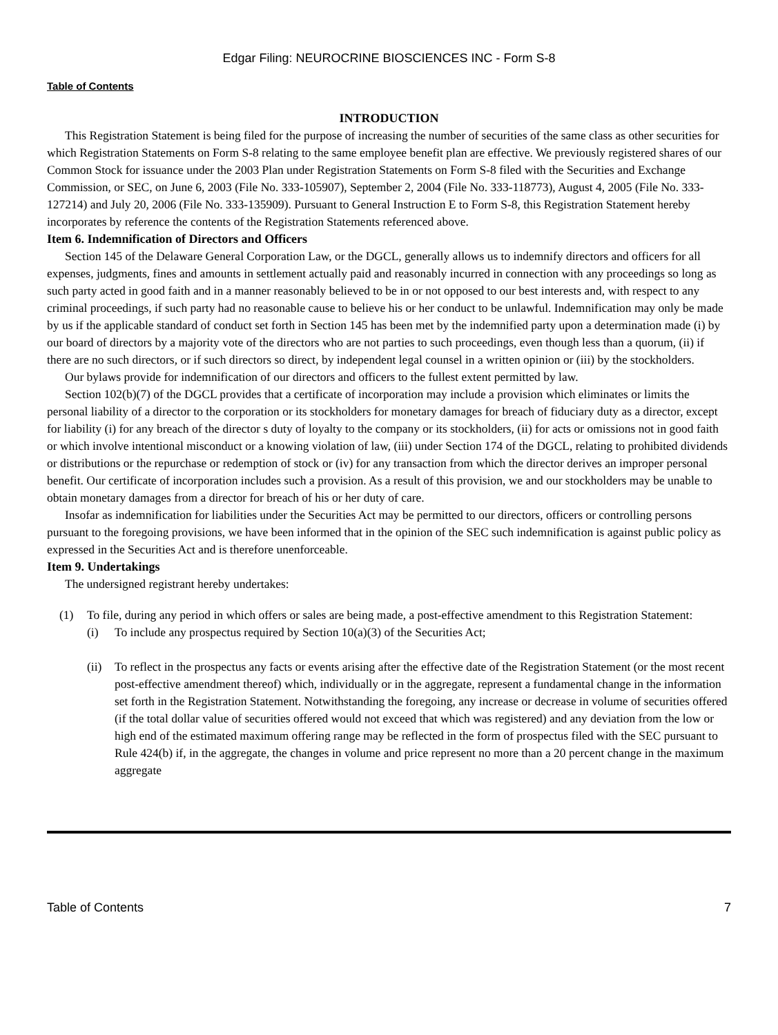Edgar Filing: NEUROCRINE BIOSCIENCES INC - Form S-8
Table of Contents
INTRODUCTION
This Registration Statement is being filed for the purpose of increasing the number of securities of the same class as other securities for which Registration Statements on Form S-8 relating to the same employee benefit plan are effective. We previously registered shares of our Common Stock for issuance under the 2003 Plan under Registration Statements on Form S-8 filed with the Securities and Exchange Commission, or SEC, on June 6, 2003 (File No. 333-105907), September 2, 2004 (File No. 333-118773), August 4, 2005 (File No. 333-127214) and July 20, 2006 (File No. 333-135909). Pursuant to General Instruction E to Form S-8, this Registration Statement hereby incorporates by reference the contents of the Registration Statements referenced above.
Item 6. Indemnification of Directors and Officers
Section 145 of the Delaware General Corporation Law, or the DGCL, generally allows us to indemnify directors and officers for all expenses, judgments, fines and amounts in settlement actually paid and reasonably incurred in connection with any proceedings so long as such party acted in good faith and in a manner reasonably believed to be in or not opposed to our best interests and, with respect to any criminal proceedings, if such party had no reasonable cause to believe his or her conduct to be unlawful. Indemnification may only be made by us if the applicable standard of conduct set forth in Section 145 has been met by the indemnified party upon a determination made (i) by our board of directors by a majority vote of the directors who are not parties to such proceedings, even though less than a quorum, (ii) if there are no such directors, or if such directors so direct, by independent legal counsel in a written opinion or (iii) by the stockholders.
Our bylaws provide for indemnification of our directors and officers to the fullest extent permitted by law.
Section 102(b)(7) of the DGCL provides that a certificate of incorporation may include a provision which eliminates or limits the personal liability of a director to the corporation or its stockholders for monetary damages for breach of fiduciary duty as a director, except for liability (i) for any breach of the director s duty of loyalty to the company or its stockholders, (ii) for acts or omissions not in good faith or which involve intentional misconduct or a knowing violation of law, (iii) under Section 174 of the DGCL, relating to prohibited dividends or distributions or the repurchase or redemption of stock or (iv) for any transaction from which the director derives an improper personal benefit. Our certificate of incorporation includes such a provision. As a result of this provision, we and our stockholders may be unable to obtain monetary damages from a director for breach of his or her duty of care.
Insofar as indemnification for liabilities under the Securities Act may be permitted to our directors, officers or controlling persons pursuant to the foregoing provisions, we have been informed that in the opinion of the SEC such indemnification is against public policy as expressed in the Securities Act and is therefore unenforceable.
Item 9. Undertakings
The undersigned registrant hereby undertakes:
(1) To file, during any period in which offers or sales are being made, a post-effective amendment to this Registration Statement:
(i) To include any prospectus required by Section 10(a)(3) of the Securities Act;
(ii)
To reflect in the prospectus any facts or events arising after the effective date of the Registration Statement (or the most recent post-effective amendment thereof) which, individually or in the aggregate, represent a fundamental change in the information set forth in the Registration Statement. Notwithstanding the foregoing, any increase or decrease in volume of securities offered (if the total dollar value of securities offered would not exceed that which was registered) and any deviation from the low or high end of the estimated maximum offering range may be reflected in the form of prospectus filed with the SEC pursuant to Rule 424(b) if, in the aggregate, the changes in volume and price represent no more than a 20 percent change in the maximum aggregate
Table of Contents 7